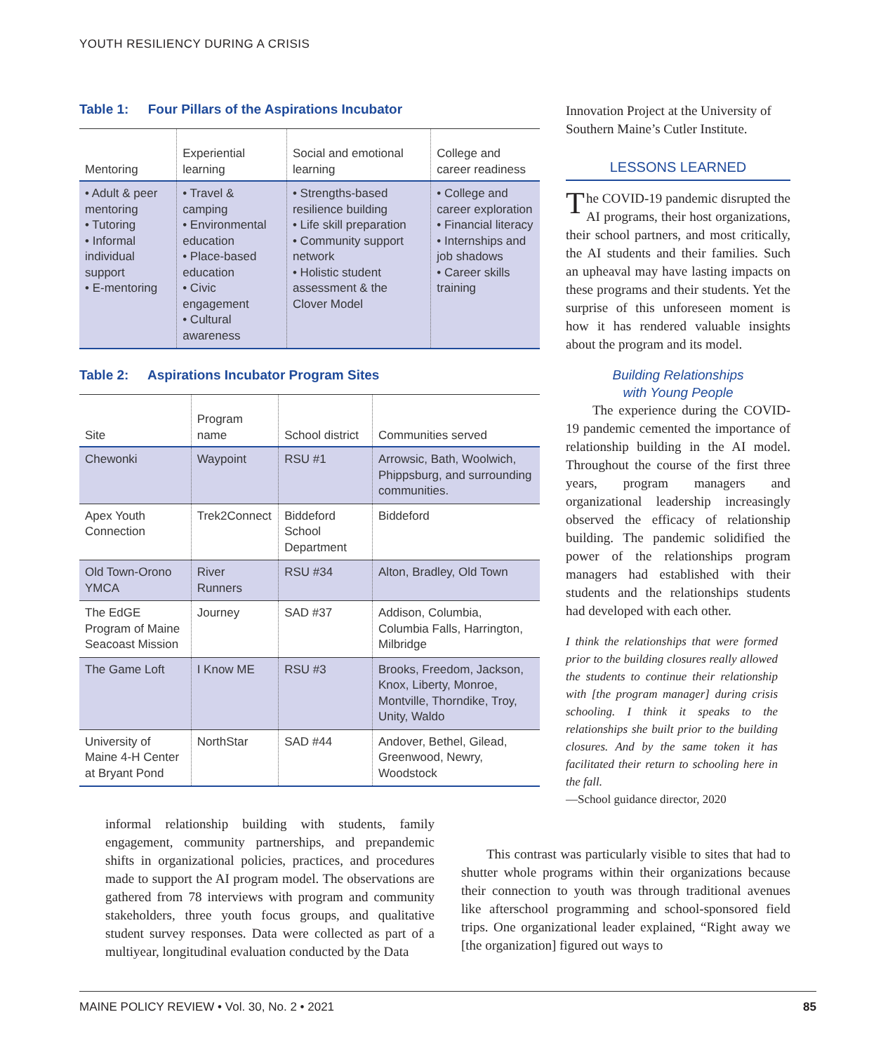YOUTH RESILIENCY DURING A CRISIS
Table 1: Four Pillars of the Aspirations Incubator
| Mentoring | Experiential learning | Social and emotional learning | College and career readiness |
| --- | --- | --- | --- |
| • Adult & peer mentoring • Tutoring • Informal individual support • E-mentoring | • Travel & camping • Environmental education • Place-based education • Civic engagement • Cultural awareness | • Strengths-based resilience building • Life skill preparation • Community support network • Holistic student assessment & the Clover Model | • College and career exploration • Financial literacy • Internships and job shadows • Career skills training |
Table 2: Aspirations Incubator Program Sites
| Site | Program name | School district | Communities served |
| --- | --- | --- | --- |
| Chewonki | Waypoint | RSU #1 | Arrowsic, Bath, Woolwich, Phippsburg, and surrounding communities. |
| Apex Youth Connection | Trek2Connect | Biddeford School Department | Biddeford |
| Old Town-Orono YMCA | River Runners | RSU #34 | Alton, Bradley, Old Town |
| The EdGE Program of Maine Seacoast Mission | Journey | SAD #37 | Addison, Columbia, Columbia Falls, Harrington, Milbridge |
| The Game Loft | I Know ME | RSU #3 | Brooks, Freedom, Jackson, Knox, Liberty, Monroe, Montville, Thorndike, Troy, Unity, Waldo |
| University of Maine 4-H Center at Bryant Pond | NorthStar | SAD #44 | Andover, Bethel, Gilead, Greenwood, Newry, Woodstock |
Innovation Project at the University of Southern Maine’s Cutler Institute.
LESSONS LEARNED
The COVID-19 pandemic disrupted the AI programs, their host organizations, their school partners, and most critically, the AI students and their families. Such an upheaval may have lasting impacts on these programs and their students. Yet the surprise of this unforeseen moment is how it has rendered valuable insights about the program and its model.
Building Relationships
with Young People
The experience during the COVID-19 pandemic cemented the importance of relationship building in the AI model. Throughout the course of the first three years, program managers and organizational leadership increasingly observed the efficacy of relationship building. The pandemic solidified the power of the relationships program managers had established with their students and the relationships students had developed with each other.
I think the relationships that were formed prior to the building closures really allowed the students to continue their relationship with [the program manager] during crisis schooling. I think it speaks to the relationships she built prior to the building closures. And by the same token it has facilitated their return to schooling here in the fall.
—School guidance director, 2020
informal relationship building with students, family engagement, community partnerships, and prepandemic shifts in organizational policies, practices, and procedures made to support the AI program model. The observations are gathered from 78 interviews with program and community stakeholders, three youth focus groups, and qualitative student survey responses. Data were collected as part of a multiyear, longitudinal evaluation conducted by the Data
This contrast was particularly visible to sites that had to shutter whole programs within their organizations because their connection to youth was through traditional avenues like afterschool programming and school-sponsored field trips. One organizational leader explained, “Right away we [the organization] figured out ways to
MAINE POLICY REVIEW • Vol. 30, No. 2 • 2021 85